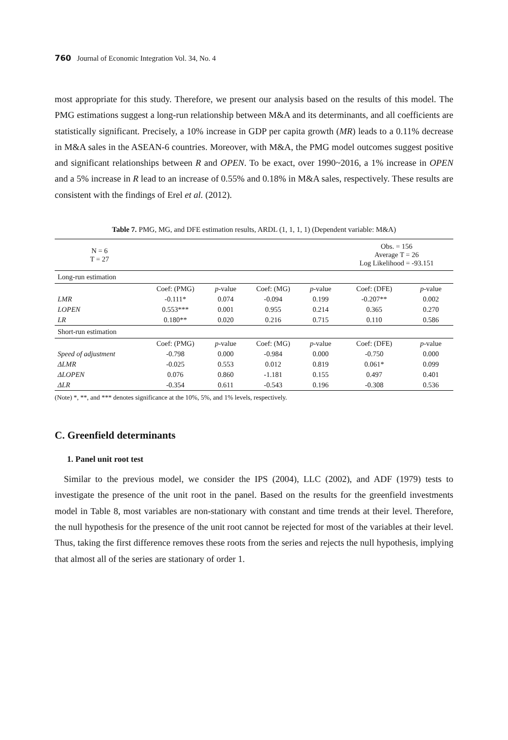760 Journal of Economic Integration Vol. 34, No. 4
most appropriate for this study. Therefore, we present our analysis based on the results of this model. The PMG estimations suggest a long-run relationship between M&A and its determinants, and all coefficients are statistically significant. Precisely, a 10% increase in GDP per capita growth (MR) leads to a 0.11% decrease in M&A sales in the ASEAN-6 countries. Moreover, with M&A, the PMG model outcomes suggest positive and significant relationships between R and OPEN. To be exact, over 1990~2016, a 1% increase in OPEN and a 5% increase in R lead to an increase of 0.55% and 0.18% in M&A sales, respectively. These results are consistent with the findings of Erel et al. (2012).
Table 7. PMG, MG, and DFE estimation results, ARDL (1, 1, 1, 1) (Dependent variable: M&A)
| N = 6 T = 27 | | | | | Obs. = 156 Average T = 26 Log Likelihood = -93.151 | |
| Long-run estimation | | | | | | |
| | Coef: (PMG) | p -value | Coef: (MG) | p -value | Coef: (DFE) | p -value |
| LMR | -0.111* | 0.074 | -0.094 | 0.199 | -0.207** | 0.002 |
| LOPEN | 0.553*** | 0.001 | 0.955 | 0.214 | 0.365 | 0.270 |
| LR | 0.180** | 0.020 | 0.216 | 0.715 | 0.110 | 0.586 |
| Short-run estimation | | | | | | |
| | Coef: (PMG) | p -value | Coef: (MG) | p -value | Coef: (DFE) | p -value |
| Speed of adjustment | -0.798 | 0.000 | -0.984 | 0.000 | -0.750 | 0.000 |
| ΔLMR | -0.025 | 0.553 | 0.012 | 0.819 | 0.061* | 0.099 |
| ΔLOPEN | 0.076 | 0.860 | -1.181 | 0.155 | 0.497 | 0.401 |
| ΔLR | -0.354 | 0.611 | -0.543 | 0.196 | -0.308 | 0.536 |
(Note) *, **, and *** denotes significance at the 10%, 5%, and 1% levels, respectively.
C. Greenfield determinants
1. Panel unit root test
Similar to the previous model, we consider the IPS (2004), LLC (2002), and ADF (1979) tests to investigate the presence of the unit root in the panel. Based on the results for the greenfield investments model in Table 8, most variables are non-stationary with constant and time trends at their level. Therefore, the null hypothesis for the presence of the unit root cannot be rejected for most of the variables at their level. Thus, taking the first difference removes these roots from the series and rejects the null hypothesis, implying that almost all of the series are stationary of order 1.